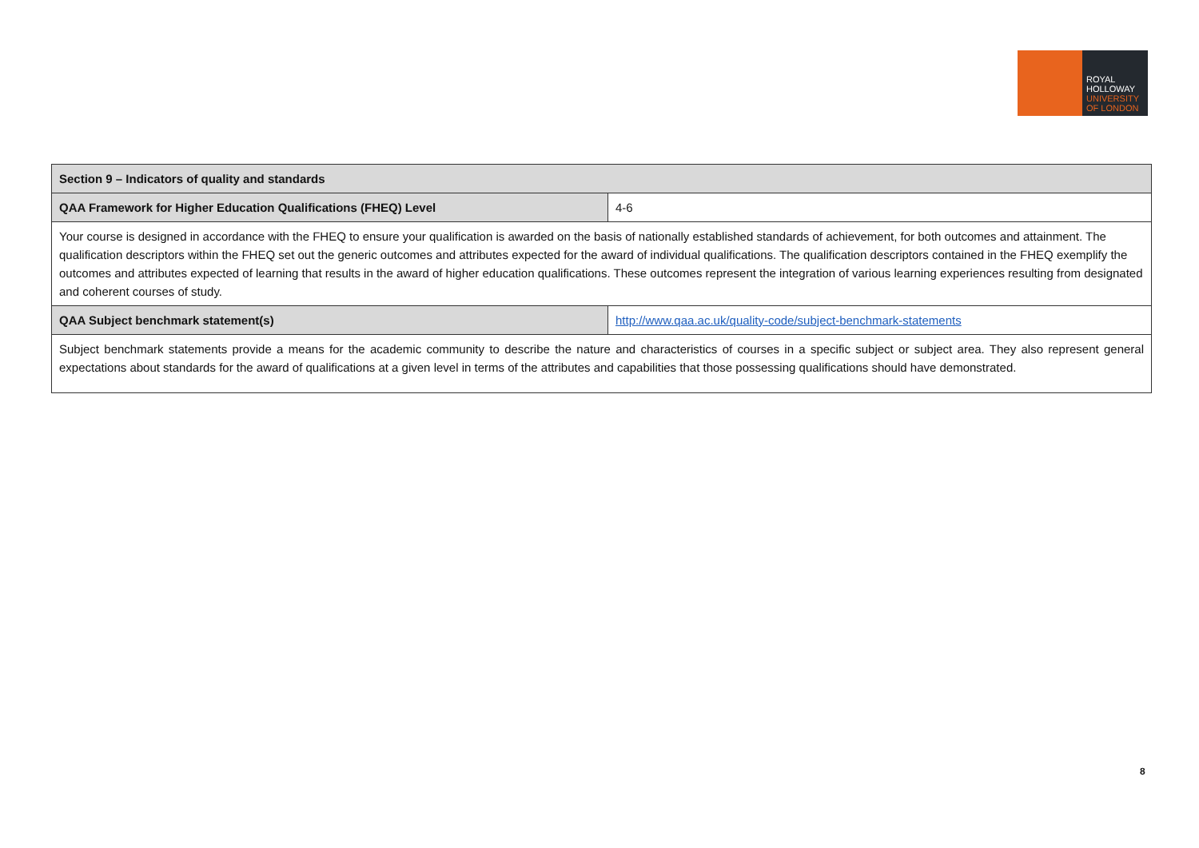ROYAL
HOLLOWAY
UNIVERSITY
OF LONDON
| Section 9 – Indicators of quality and standards | |
| --- | --- |
| QAA Framework for Higher Education Qualifications (FHEQ) Level | 4-6 |
| Your course is designed in accordance with the FHEQ to ensure your qualification is awarded on the basis of nationally established standards of achievement, for both outcomes and attainment. The qualification descriptors within the FHEQ set out the generic outcomes and attributes expected for the award of individual qualifications. The qualification descriptors contained in the FHEQ exemplify the outcomes and attributes expected of learning that results in the award of higher education qualifications. These outcomes represent the integration of various learning experiences resulting from designated and coherent courses of study. | |
| QAA Subject benchmark statement(s) | http://www.qaa.ac.uk/quality-code/subject-benchmark-statements |
| Subject benchmark statements provide a means for the academic community to describe the nature and characteristics of courses in a specific subject or subject area. They also represent general expectations about standards for the award of qualifications at a given level in terms of the attributes and capabilities that those possessing qualifications should have demonstrated. | |
8